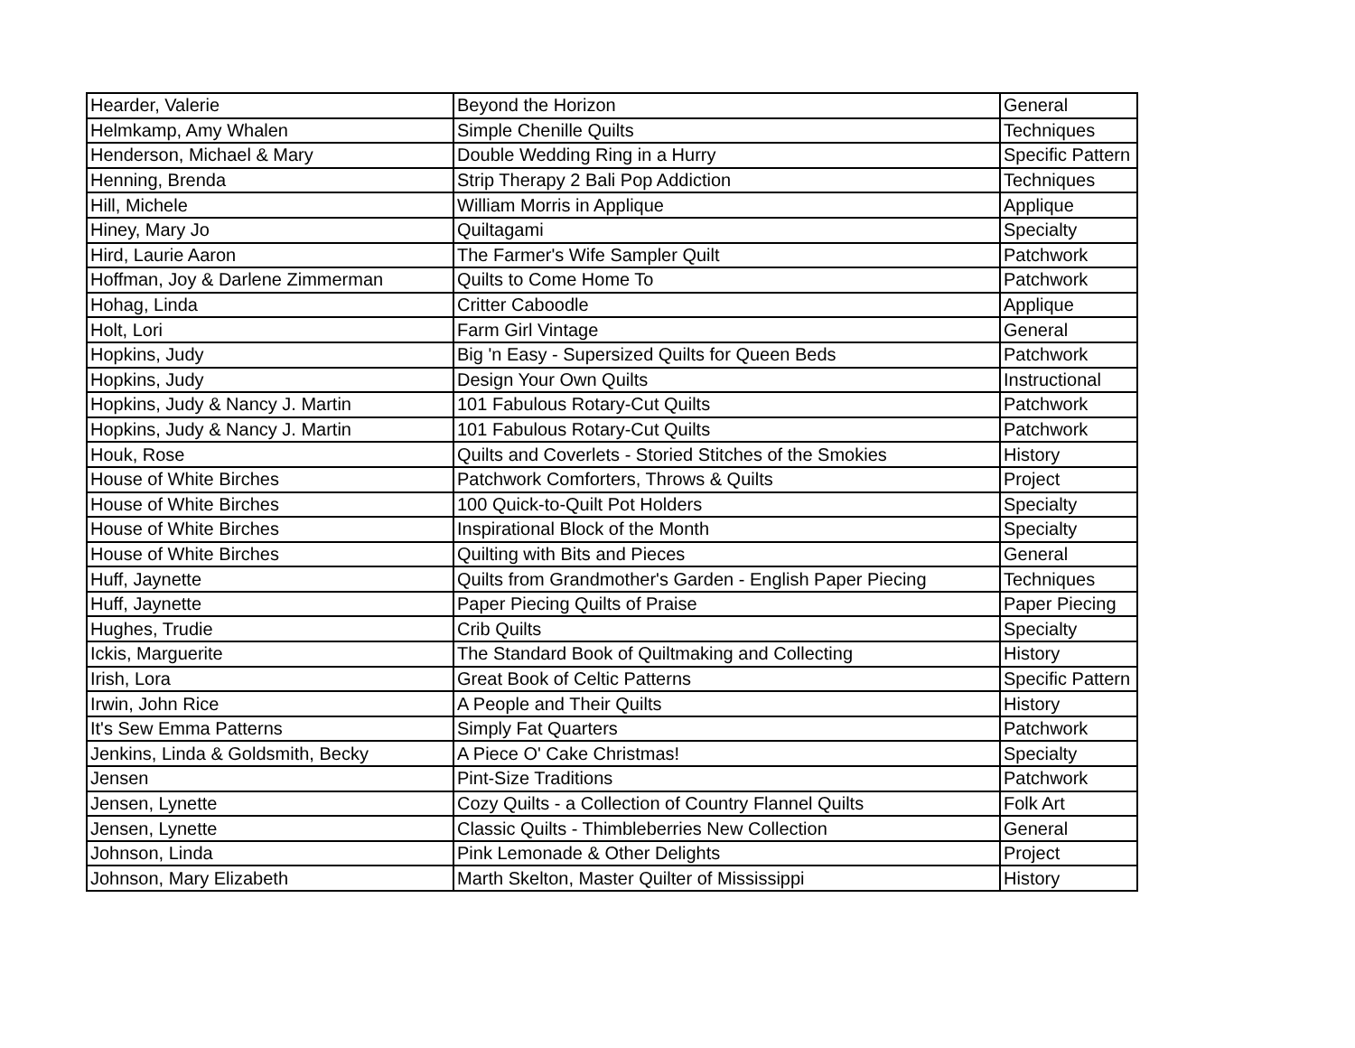| Hearder, Valerie | Beyond the Horizon | General |
| Helmkamp, Amy Whalen | Simple Chenille Quilts | Techniques |
| Henderson, Michael & Mary | Double Wedding Ring in a Hurry | Specific Pattern |
| Henning, Brenda | Strip Therapy 2 Bali Pop Addiction | Techniques |
| Hill, Michele | William Morris in Applique | Applique |
| Hiney, Mary Jo | Quiltagami | Specialty |
| Hird, Laurie Aaron | The Farmer's Wife Sampler Quilt | Patchwork |
| Hoffman, Joy & Darlene Zimmerman | Quilts to Come Home To | Patchwork |
| Hohag, Linda | Critter Caboodle | Applique |
| Holt, Lori | Farm Girl Vintage | General |
| Hopkins, Judy | Big 'n Easy - Supersized Quilts for Queen Beds | Patchwork |
| Hopkins, Judy | Design Your Own Quilts | Instructional |
| Hopkins, Judy & Nancy J. Martin | 101 Fabulous Rotary-Cut Quilts | Patchwork |
| Hopkins, Judy & Nancy J. Martin | 101 Fabulous Rotary-Cut Quilts | Patchwork |
| Houk, Rose | Quilts and Coverlets - Storied Stitches of the Smokies | History |
| House of White Birches | Patchwork Comforters, Throws & Quilts | Project |
| House of White Birches | 100 Quick-to-Quilt Pot Holders | Specialty |
| House of White Birches | Inspirational Block of the Month | Specialty |
| House of White Birches | Quilting with Bits and Pieces | General |
| Huff, Jaynette | Quilts from Grandmother's Garden - English Paper Piecing | Techniques |
| Huff, Jaynette | Paper Piecing Quilts of Praise | Paper Piecing |
| Hughes, Trudie | Crib Quilts | Specialty |
| Ickis, Marguerite | The Standard Book of Quiltmaking and Collecting | History |
| Irish, Lora | Great Book of Celtic Patterns | Specific Pattern |
| Irwin, John Rice | A People and Their Quilts | History |
| It's Sew Emma Patterns | Simply Fat Quarters | Patchwork |
| Jenkins, Linda & Goldsmith, Becky | A Piece O' Cake Christmas! | Specialty |
| Jensen | Pint-Size Traditions | Patchwork |
| Jensen, Lynette | Cozy Quilts - a Collection of Country Flannel Quilts | Folk Art |
| Jensen, Lynette | Classic Quilts - Thimbleberries New Collection | General |
| Johnson, Linda | Pink Lemonade & Other Delights | Project |
| Johnson, Mary Elizabeth | Marth Skelton, Master Quilter of Mississippi | History |